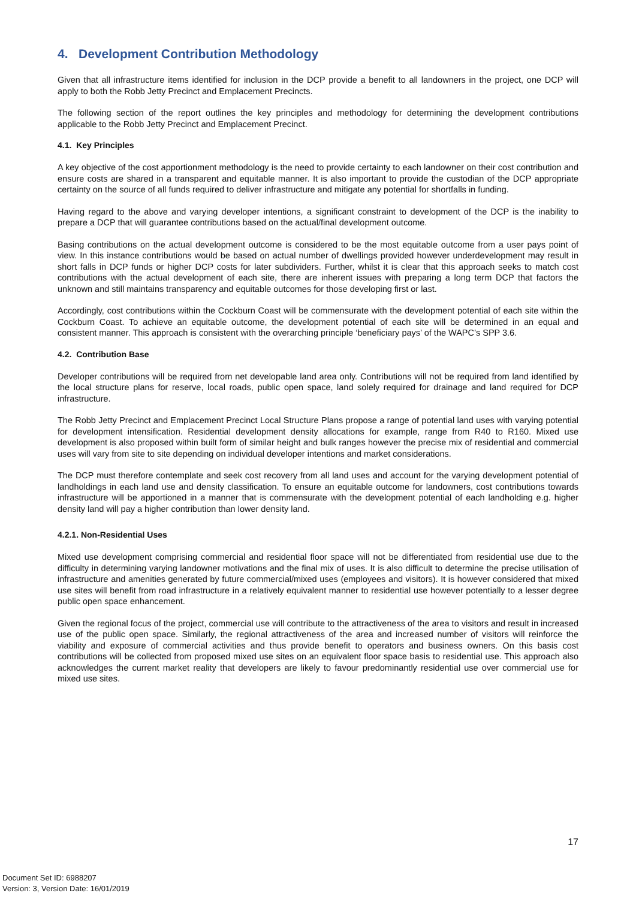4. Development Contribution Methodology
Given that all infrastructure items identified for inclusion in the DCP provide a benefit to all landowners in the project, one DCP will apply to both the Robb Jetty Precinct and Emplacement Precincts.
The following section of the report outlines the key principles and methodology for determining the development contributions applicable to the Robb Jetty Precinct and Emplacement Precinct.
4.1. Key Principles
A key objective of the cost apportionment methodology is the need to provide certainty to each landowner on their cost contribution and ensure costs are shared in a transparent and equitable manner. It is also important to provide the custodian of the DCP appropriate certainty on the source of all funds required to deliver infrastructure and mitigate any potential for shortfalls in funding.
Having regard to the above and varying developer intentions, a significant constraint to development of the DCP is the inability to prepare a DCP that will guarantee contributions based on the actual/final development outcome.
Basing contributions on the actual development outcome is considered to be the most equitable outcome from a user pays point of view. In this instance contributions would be based on actual number of dwellings provided however underdevelopment may result in short falls in DCP funds or higher DCP costs for later subdividers. Further, whilst it is clear that this approach seeks to match cost contributions with the actual development of each site, there are inherent issues with preparing a long term DCP that factors the unknown and still maintains transparency and equitable outcomes for those developing first or last.
Accordingly, cost contributions within the Cockburn Coast will be commensurate with the development potential of each site within the Cockburn Coast. To achieve an equitable outcome, the development potential of each site will be determined in an equal and consistent manner. This approach is consistent with the overarching principle ‘beneficiary pays’ of the WAPC’s SPP 3.6.
4.2. Contribution Base
Developer contributions will be required from net developable land area only. Contributions will not be required from land identified by the local structure plans for reserve, local roads, public open space, land solely required for drainage and land required for DCP infrastructure.
The Robb Jetty Precinct and Emplacement Precinct Local Structure Plans propose a range of potential land uses with varying potential for development intensification. Residential development density allocations for example, range from R40 to R160. Mixed use development is also proposed within built form of similar height and bulk ranges however the precise mix of residential and commercial uses will vary from site to site depending on individual developer intentions and market considerations.
The DCP must therefore contemplate and seek cost recovery from all land uses and account for the varying development potential of landholdings in each land use and density classification. To ensure an equitable outcome for landowners, cost contributions towards infrastructure will be apportioned in a manner that is commensurate with the development potential of each landholding e.g. higher density land will pay a higher contribution than lower density land.
4.2.1. Non-Residential Uses
Mixed use development comprising commercial and residential floor space will not be differentiated from residential use due to the difficulty in determining varying landowner motivations and the final mix of uses. It is also difficult to determine the precise utilisation of infrastructure and amenities generated by future commercial/mixed uses (employees and visitors). It is however considered that mixed use sites will benefit from road infrastructure in a relatively equivalent manner to residential use however potentially to a lesser degree public open space enhancement.
Given the regional focus of the project, commercial use will contribute to the attractiveness of the area to visitors and result in increased use of the public open space. Similarly, the regional attractiveness of the area and increased number of visitors will reinforce the viability and exposure of commercial activities and thus provide benefit to operators and business owners. On this basis cost contributions will be collected from proposed mixed use sites on an equivalent floor space basis to residential use. This approach also acknowledges the current market reality that developers are likely to favour predominantly residential use over commercial use for mixed use sites.
17
Document Set ID: 6988207
Version: 3, Version Date: 16/01/2019